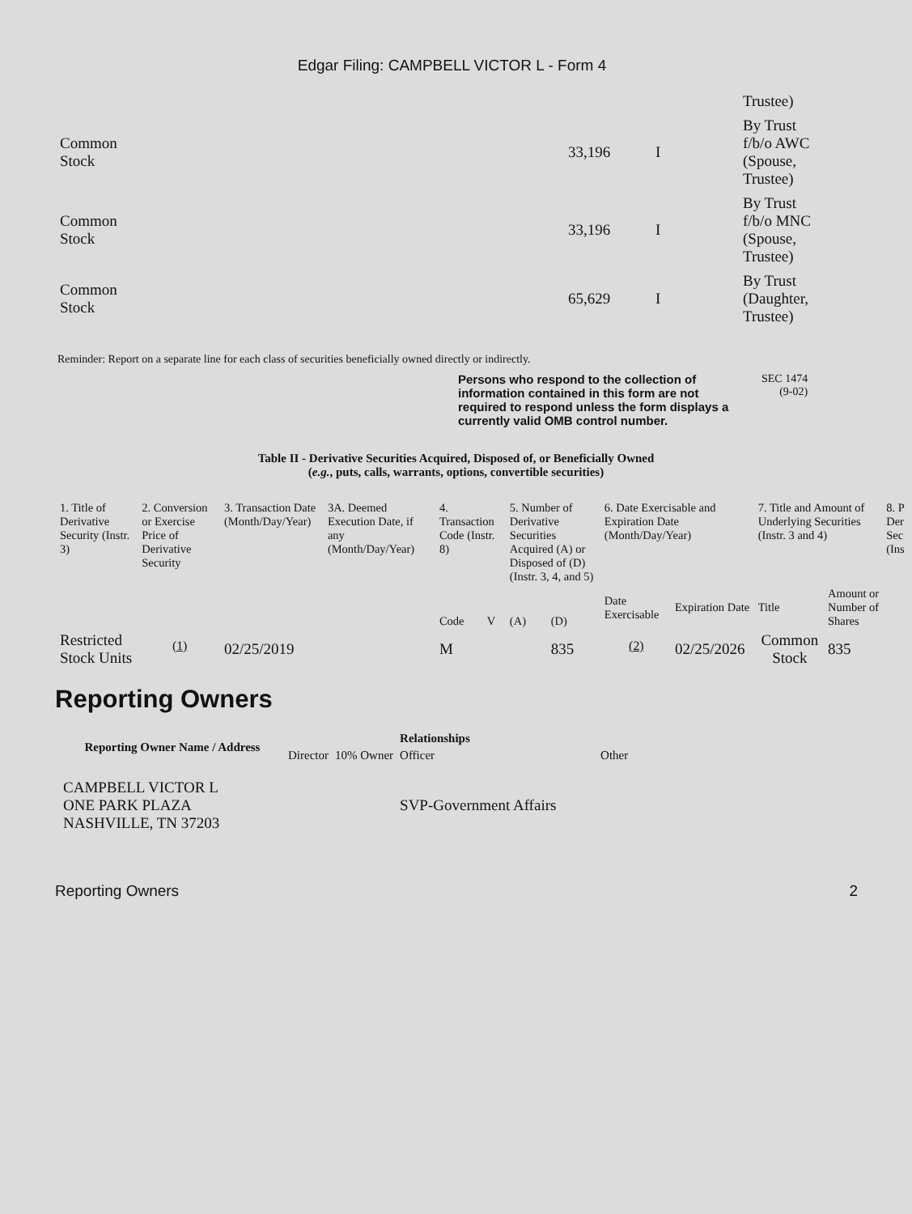Edgar Filing: CAMPBELL VICTOR L - Form 4
| | | | Trustee) |
| Common Stock | 33,196 | I | By Trust f/b/o AWC (Spouse, Trustee) |
| Common Stock | 33,196 | I | By Trust f/b/o MNC (Spouse, Trustee) |
| Common Stock | 65,629 | I | By Trust (Daughter, Trustee) |
Reminder: Report on a separate line for each class of securities beneficially owned directly or indirectly.
Persons who respond to the collection of information contained in this form are not required to respond unless the form displays a currently valid OMB control number.
SEC 1474
(9-02)
Table II - Derivative Securities Acquired, Disposed of, or Beneficially Owned
(e.g., puts, calls, warrants, options, convertible securities)
| 1. Title of Derivative Security (Instr. 3) | 2. Conversion or Exercise Price of Derivative Security | 3. Transaction Date (Month/Day/Year) | 3A. Deemed Execution Date, if any (Month/Day/Year) | 4. Transaction Code (Instr. 8) | | 5. Number of Derivative Securities Acquired (A) or Disposed of (D) (Instr. 3, 4, and 5) | | 6. Date Exercisable and Expiration Date (Month/Day/Year) | | 7. Title and Amount of Underlying Securities (Instr. 3 and 4) | | 8. P Der Sec (Ins |
| | | | | Code | V | (A) | (D) | Date Exercisable | Expiration Date | Title | Amount or Number of Shares | |
| Restricted Stock Units | <sup>(1)</sup> | 02/25/2019 | | M | | | 835 | <sup>(2)</sup> | 02/25/2026 | Common Stock | 835 | |
Reporting Owners
| Reporting Owner Name / Address | | | Relationships | |
| | Director | 10% Owner | Officer | Other |
| CAMPBELL VICTOR L ONE PARK PLAZA NASHVILLE, TN 37203 | | | SVP-Government Affairs | |
Reporting Owners 2